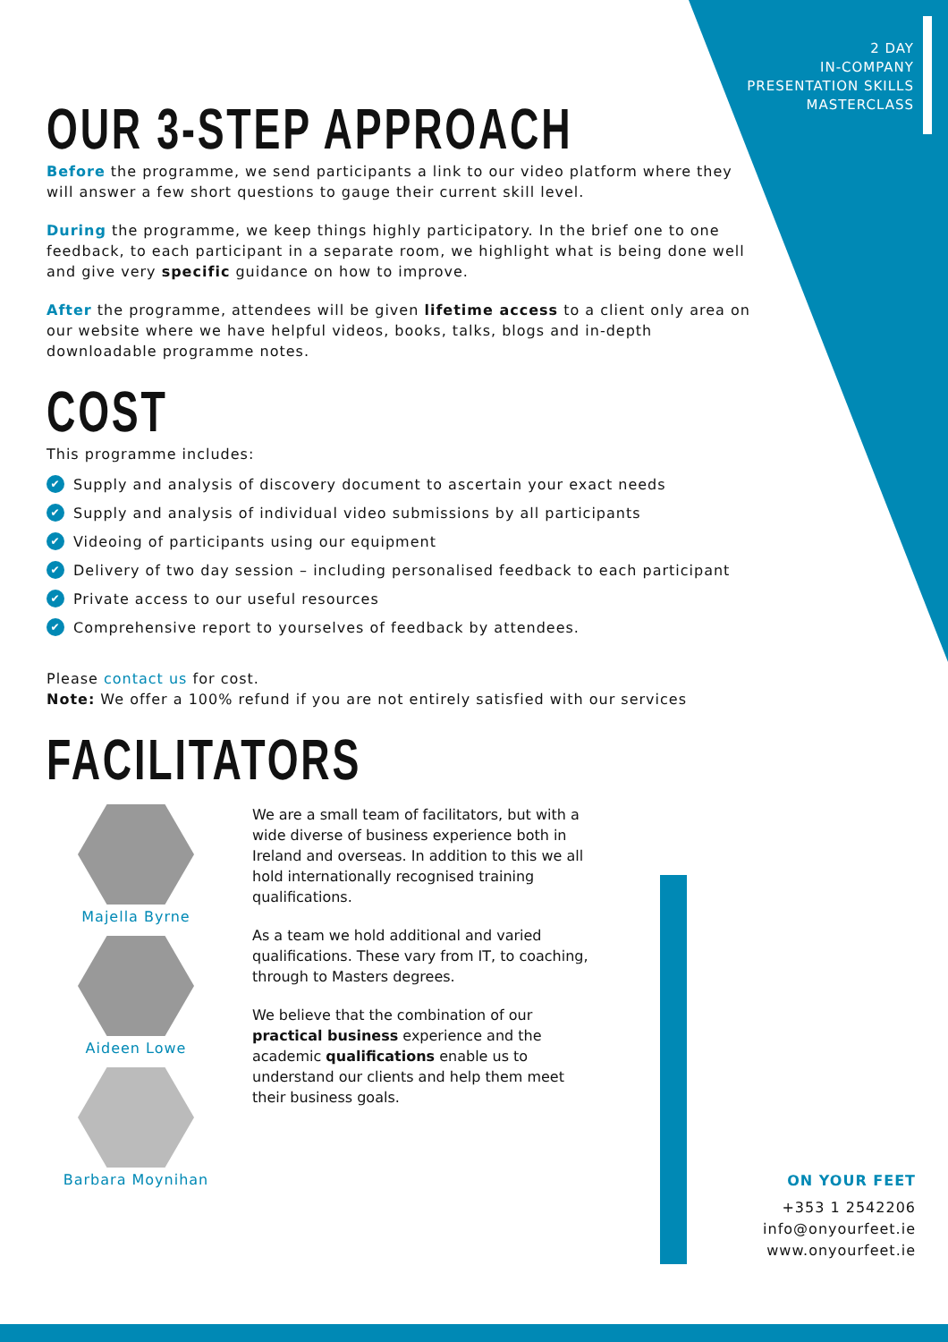2 DAY
IN-COMPANY
PRESENTATION SKILLS
MASTERCLASS
OUR 3-STEP APPROACH
Before the programme, we send participants a link to our video platform where they will answer a few short questions to gauge their current skill level.
During the programme, we keep things highly participatory. In the brief one to one feedback, to each participant in a separate room, we highlight what is being done well and give very specific guidance on how to improve.
After the programme, attendees will be given lifetime access to a client only area on our website where we have helpful videos, books, talks, blogs and in-depth downloadable programme notes.
COST
This programme includes:
✔ Supply and analysis of discovery document to ascertain your exact needs
✔ Supply and analysis of individual video submissions by all participants
✔ Videoing of participants using our equipment
✔ Delivery of two day session – including personalised feedback to each participant
✔ Private access to our useful resources
✔ Comprehensive report to yourselves of feedback by attendees.
Please contact us for cost.
Note: We offer a 100% refund if you are not entirely satisfied with our services
FACILITATORS
Majella Byrne
Aideen Lowe
Barbara Moynihan
We are a small team of facilitators, but with a wide diverse of business experience both in Ireland and overseas. In addition to this we all hold internationally recognised training qualifications.
As a team we hold additional and varied qualifications. These vary from IT, to coaching, through to Masters degrees.
We believe that the combination of our practical business experience and the academic qualifications enable us to understand our clients and help them meet their business goals.
ON YOUR FEET
+353 1 2542206
info@onyourfeet.ie
www.onyourfeet.ie